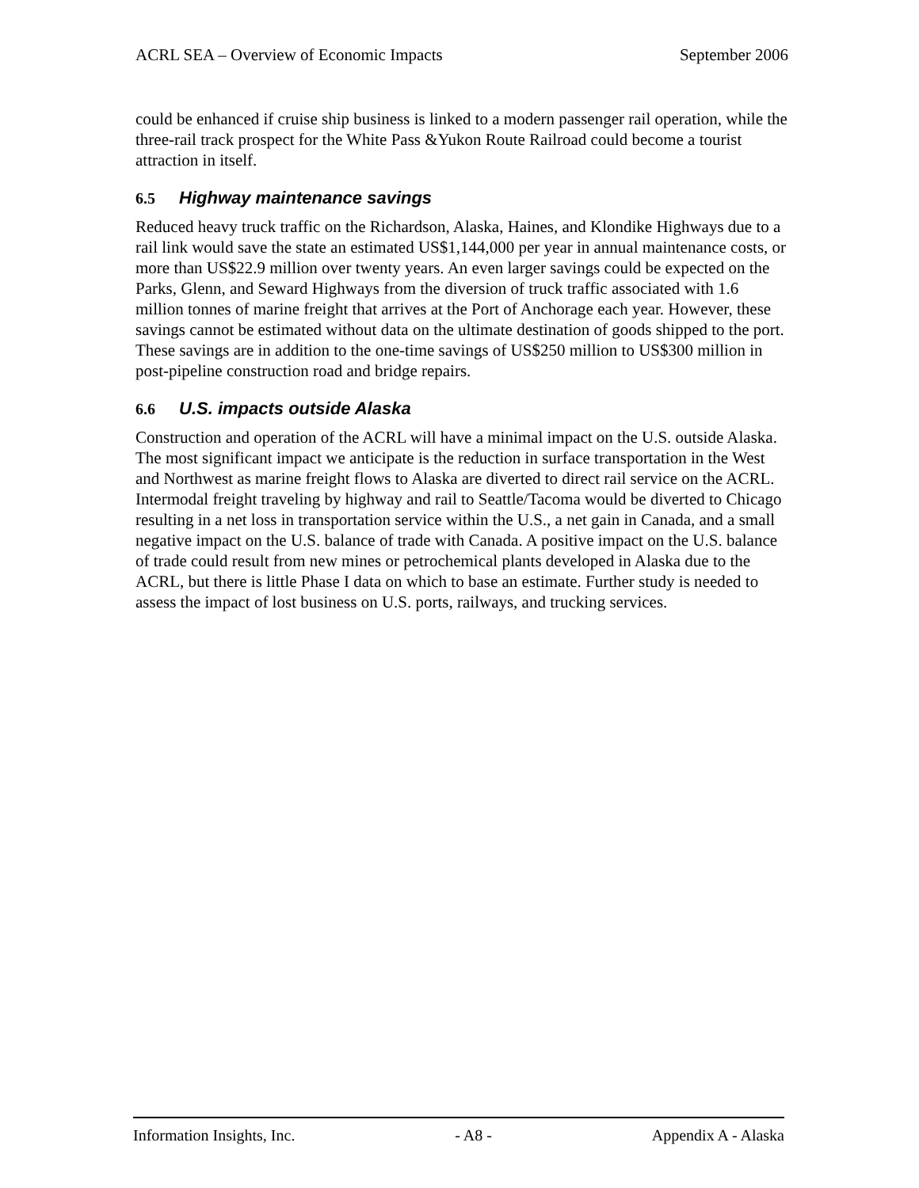ACRL SEA – Overview of Economic Impacts September 2006
could be enhanced if cruise ship business is linked to a modern passenger rail operation, while the three-rail track prospect for the White Pass &Yukon Route Railroad could become a tourist attraction in itself.
6.5 Highway maintenance savings
Reduced heavy truck traffic on the Richardson, Alaska, Haines, and Klondike Highways due to a rail link would save the state an estimated US$1,144,000 per year in annual maintenance costs, or more than US$22.9 million over twenty years. An even larger savings could be expected on the Parks, Glenn, and Seward Highways from the diversion of truck traffic associated with 1.6 million tonnes of marine freight that arrives at the Port of Anchorage each year. However, these savings cannot be estimated without data on the ultimate destination of goods shipped to the port. These savings are in addition to the one-time savings of US$250 million to US$300 million in post-pipeline construction road and bridge repairs.
6.6 U.S. impacts outside Alaska
Construction and operation of the ACRL will have a minimal impact on the U.S. outside Alaska. The most significant impact we anticipate is the reduction in surface transportation in the West and Northwest as marine freight flows to Alaska are diverted to direct rail service on the ACRL. Intermodal freight traveling by highway and rail to Seattle/Tacoma would be diverted to Chicago resulting in a net loss in transportation service within the U.S., a net gain in Canada, and a small negative impact on the U.S. balance of trade with Canada. A positive impact on the U.S. balance of trade could result from new mines or petrochemical plants developed in Alaska due to the ACRL, but there is little Phase I data on which to base an estimate. Further study is needed to assess the impact of lost business on U.S. ports, railways, and trucking services.
Information Insights, Inc. - A8 - Appendix A - Alaska